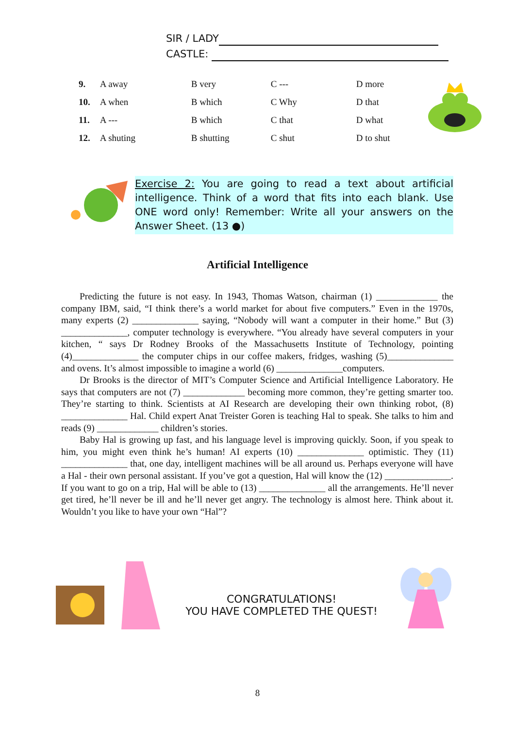SIR / LADY
CASTLE:
| 9. | A away | B very | C --- | D more |
| 10. | A when | B which | C Why | D that |
| 11. | A --- | B which | C that | D what |
| 12. | A shuting | B shutting | C shut | D to shut |
Exercise 2: You are going to read a text about artificial intelligence. Think of a word that fits into each blank. Use ONE word only! Remember: Write all your answers on the Answer Sheet. (13 ●)
Artificial Intelligence
Predicting the future is not easy. In 1943, Thomas Watson, chairman (1) _____________ the company IBM, said, “I think there’s a world market for about five computers.” Even in the 1970s, many experts (2) ______________ saying, “Nobody will want a computer in their home.” But (3) ______________, computer technology is everywhere. “You already have several computers in your kitchen, “ says Dr Rodney Brooks of the Massachusetts Institute of Technology, pointing (4)______________ the computer chips in our coffee makers, fridges, washing (5)______________ and ovens. It’s almost impossible to imagine a world (6) ______________computers.
Dr Brooks is the director of MIT’s Computer Science and Artificial Intelligence Laboratory. He says that computers are not (7) _____________ becoming more common, they’re getting smarter too. They’re starting to think. Scientists at AI Research are developing their own thinking robot, (8) ______________ Hal. Child expert Anat Treister Goren is teaching Hal to speak. She talks to him and reads (9) _____________ children’s stories.
Baby Hal is growing up fast, and his language level is improving quickly. Soon, if you speak to him, you might even think he’s human! AI experts (10) ______________ optimistic. They (11) ______________ that, one day, intelligent machines will be all around us. Perhaps everyone will have a Hal - their own personal assistant. If you’ve got a question, Hal will know the (12) ______________. If you want to go on a trip, Hal will be able to (13) ______________ all the arrangements. He’ll never get tired, he’ll never be ill and he’ll never get angry. The technology is almost here. Think about it. Wouldn’t you like to have your own “Hal”?
CONGRATULATIONS!
YOU HAVE COMPLETED THE QUEST!
8